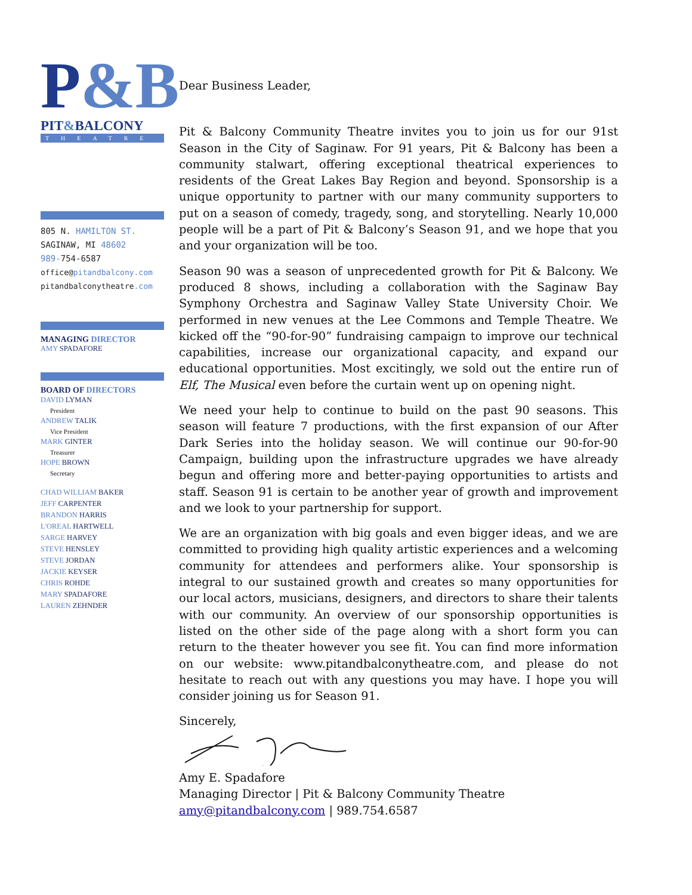P&B
PIT&BALCONY
THEATRE
805 N. HAMILTON ST.
SAGINAW, MI 48602
989-754-6587
office@pitandbalcony.com
pitandbalconytheatre.com
MANAGING DIRECTOR
AMY SPADAFORE
BOARD OF DIRECTORS
DAVID LYMAN
President
ANDREW TALIK
Vice President
MARK GINTER
Treasurer
HOPE BROWN
Secretary
CHAD WILLIAM BAKER
JEFF CARPENTER
BRANDON HARRIS
L'OREAL HARTWELL
SARGE HARVEY
STEVE HENSLEY
STEVE JORDAN
JACKIE KEYSER
CHRIS ROHDE
MARY SPADAFORE
LAUREN ZEHNDER
Dear Business Leader,
Pit & Balcony Community Theatre invites you to join us for our 91st Season in the City of Saginaw. For 91 years, Pit & Balcony has been a community stalwart, offering exceptional theatrical experiences to residents of the Great Lakes Bay Region and beyond. Sponsorship is a unique opportunity to partner with our many community supporters to put on a season of comedy, tragedy, song, and storytelling. Nearly 10,000 people will be a part of Pit & Balcony’s Season 91, and we hope that you and your organization will be too.
Season 90 was a season of unprecedented growth for Pit & Balcony. We produced 8 shows, including a collaboration with the Saginaw Bay Symphony Orchestra and Saginaw Valley State University Choir. We performed in new venues at the Lee Commons and Temple Theatre. We kicked off the “90-for-90” fundraising campaign to improve our technical capabilities, increase our organizational capacity, and expand our educational opportunities. Most excitingly, we sold out the entire run of Elf, The Musical even before the curtain went up on opening night.
We need your help to continue to build on the past 90 seasons. This season will feature 7 productions, with the first expansion of our After Dark Series into the holiday season. We will continue our 90-for-90 Campaign, building upon the infrastructure upgrades we have already begun and offering more and better-paying opportunities to artists and staff. Season 91 is certain to be another year of growth and improvement and we look to your partnership for support.
We are an organization with big goals and even bigger ideas, and we are committed to providing high quality artistic experiences and a welcoming community for attendees and performers alike. Your sponsorship is integral to our sustained growth and creates so many opportunities for our local actors, musicians, designers, and directors to share their talents with our community. An overview of our sponsorship opportunities is listed on the other side of the page along with a short form you can return to the theater however you see fit. You can find more information on our website: www.pitandbalconytheatre.com, and please do not hesitate to reach out with any questions you may have. I hope you will consider joining us for Season 91.
Sincerely,
Amy E. Spadafore
Managing Director | Pit & Balcony Community Theatre
amy@pitandbalcony.com | 989.754.6587